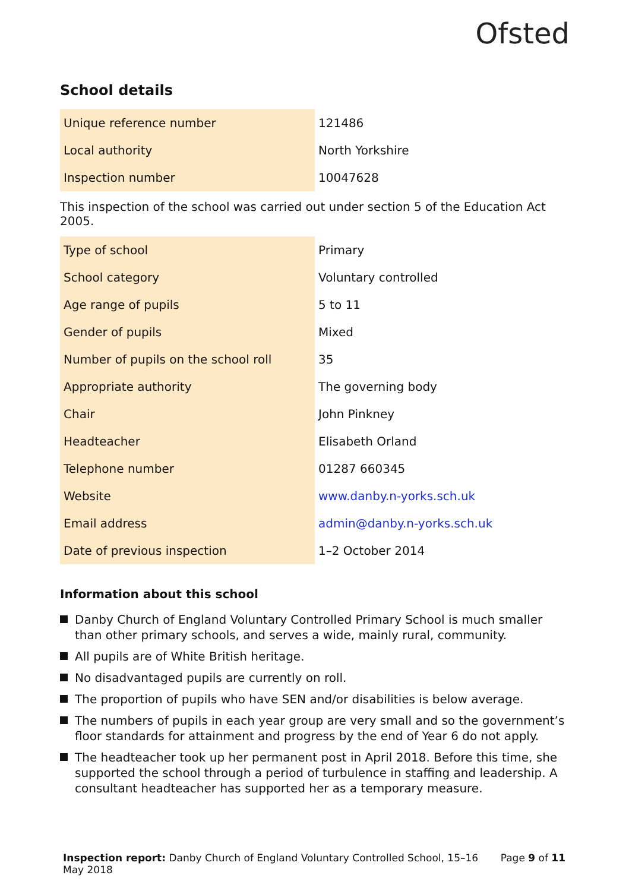Ofsted
School details
| Unique reference number | 121486 |
| Local authority | North Yorkshire |
| Inspection number | 10047628 |
This inspection of the school was carried out under section 5 of the Education Act 2005.
| Type of school | Primary |
| School category | Voluntary controlled |
| Age range of pupils | 5 to 11 |
| Gender of pupils | Mixed |
| Number of pupils on the school roll | 35 |
| Appropriate authority | The governing body |
| Chair | John Pinkney |
| Headteacher | Elisabeth Orland |
| Telephone number | 01287 660345 |
| Website | www.danby.n-yorks.sch.uk |
| Email address | admin@danby.n-yorks.sch.uk |
| Date of previous inspection | 1–2 October 2014 |
Information about this school
Danby Church of England Voluntary Controlled Primary School is much smaller than other primary schools, and serves a wide, mainly rural, community.
All pupils are of White British heritage.
No disadvantaged pupils are currently on roll.
The proportion of pupils who have SEN and/or disabilities is below average.
The numbers of pupils in each year group are very small and so the government’s floor standards for attainment and progress by the end of Year 6 do not apply.
The headteacher took up her permanent post in April 2018. Before this time, she supported the school through a period of turbulence in staffing and leadership. A consultant headteacher has supported her as a temporary measure.
Inspection report: Danby Church of England Voluntary Controlled School, 15–16 May 2018
Page 9 of 11